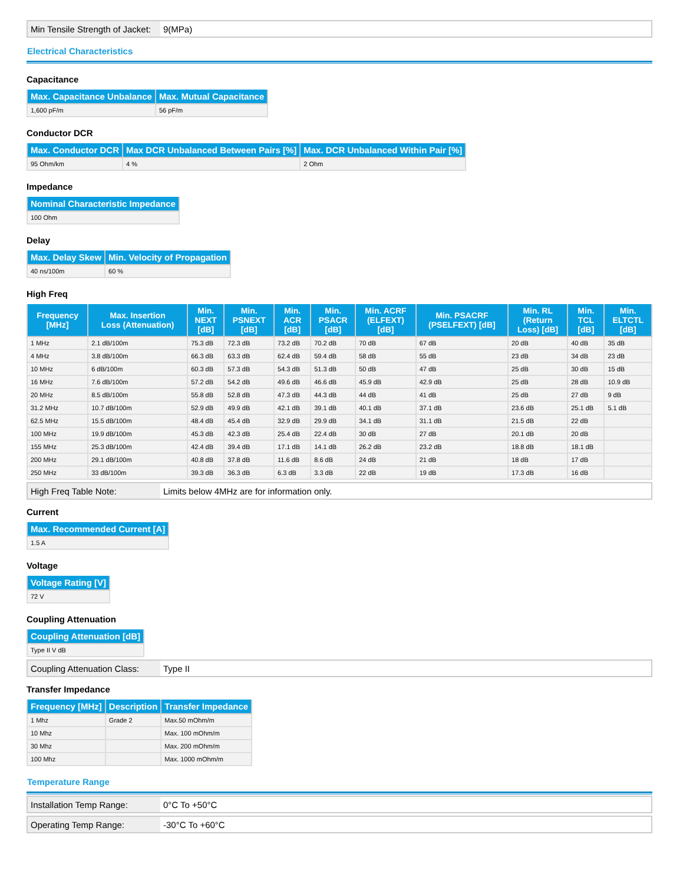| Min Tensile Strength of Jacket: | 9(MPa) |
Electrical Characteristics
Capacitance
| Max. Capacitance Unbalance | Max. Mutual Capacitance |
| --- | --- |
| 1,600 pF/m | 56 pF/m |
Conductor DCR
| Max. Conductor DCR | Max DCR Unbalanced Between Pairs [%] | Max. DCR Unbalanced Within Pair [%] |
| --- | --- | --- |
| 95 Ohm/km | 4 % | 2 Ohm |
Impedance
| Nominal Characteristic Impedance |
| --- |
| 100 Ohm |
Delay
| Max. Delay Skew | Min. Velocity of Propagation |
| --- | --- |
| 40 ns/100m | 60 % |
High Freq
| Frequency [MHz] | Max. Insertion Loss (Attenuation) | Min. NEXT [dB] | Min. PSNEXT [dB] | Min. ACR [dB] | Min. PSACR [dB] | Min. ACRF (ELFEXT) [dB] | Min. PSACRF (PSELFEXT) [dB] | Min. RL (Return Loss) [dB] | Min. TCL [dB] | Min. ELTCTL [dB] |
| --- | --- | --- | --- | --- | --- | --- | --- | --- | --- | --- |
| 1 MHz | 2.1 dB/100m | 75.3 dB | 72.3 dB | 73.2 dB | 70.2 dB | 70 dB | 67 dB | 20 dB | 40 dB | 35 dB |
| 4 MHz | 3.8 dB/100m | 66.3 dB | 63.3 dB | 62.4 dB | 59.4 dB | 58 dB | 55 dB | 23 dB | 34 dB | 23 dB |
| 10 MHz | 6 dB/100m | 60.3 dB | 57.3 dB | 54.3 dB | 51.3 dB | 50 dB | 47 dB | 25 dB | 30 dB | 15 dB |
| 16 MHz | 7.6 dB/100m | 57.2 dB | 54.2 dB | 49.6 dB | 46.6 dB | 45.9 dB | 42.9 dB | 25 dB | 28 dB | 10.9 dB |
| 20 MHz | 8.5 dB/100m | 55.8 dB | 52.8 dB | 47.3 dB | 44.3 dB | 44 dB | 41 dB | 25 dB | 27 dB | 9 dB |
| 31.2 MHz | 10.7 dB/100m | 52.9 dB | 49.9 dB | 42.1 dB | 39.1 dB | 40.1 dB | 37.1 dB | 23.6 dB | 25.1 dB | 5.1 dB |
| 62.5 MHz | 15.5 dB/100m | 48.4 dB | 45.4 dB | 32.9 dB | 29.9 dB | 34.1 dB | 31.1 dB | 21.5 dB | 22 dB | |
| 100 MHz | 19.9 dB/100m | 45.3 dB | 42.3 dB | 25.4 dB | 22.4 dB | 30 dB | 27 dB | 20.1 dB | 20 dB | |
| 155 MHz | 25.3 dB/100m | 42.4 dB | 39.4 dB | 17.1 dB | 14.1 dB | 26.2 dB | 23.2 dB | 18.8 dB | 18.1 dB | |
| 200 MHz | 29.1 dB/100m | 40.8 dB | 37.8 dB | 11.6 dB | 8.6 dB | 24 dB | 21 dB | 18 dB | 17 dB | |
| 250 MHz | 33 dB/100m | 39.3 dB | 36.3 dB | 6.3 dB | 3.3 dB | 22 dB | 19 dB | 17.3 dB | 16 dB | |
| High Freq Table Note: | Limits below 4MHz are for information only. |
Current
| Max. Recommended Current [A] |
| --- |
| 1.5 A |
Voltage
| Voltage Rating [V] |
| --- |
| 72 V |
Coupling Attenuation
| Coupling Attenuation [dB] |
| --- |
| Type II V dB |
| Coupling Attenuation Class: | Type II |
Transfer Impedance
| Frequency [MHz] | Description | Transfer Impedance |
| --- | --- | --- |
| 1 Mhz | Grade 2 | Max.50 mOhm/m |
| 10 Mhz | | Max. 100 mOhm/m |
| 30 Mhz | | Max. 200 mOhm/m |
| 100 Mhz | | Max. 1000 mOhm/m |
Temperature Range
| Installation Temp Range: | 0°C To +50°C |
| Operating Temp Range: | -30°C To +60°C |